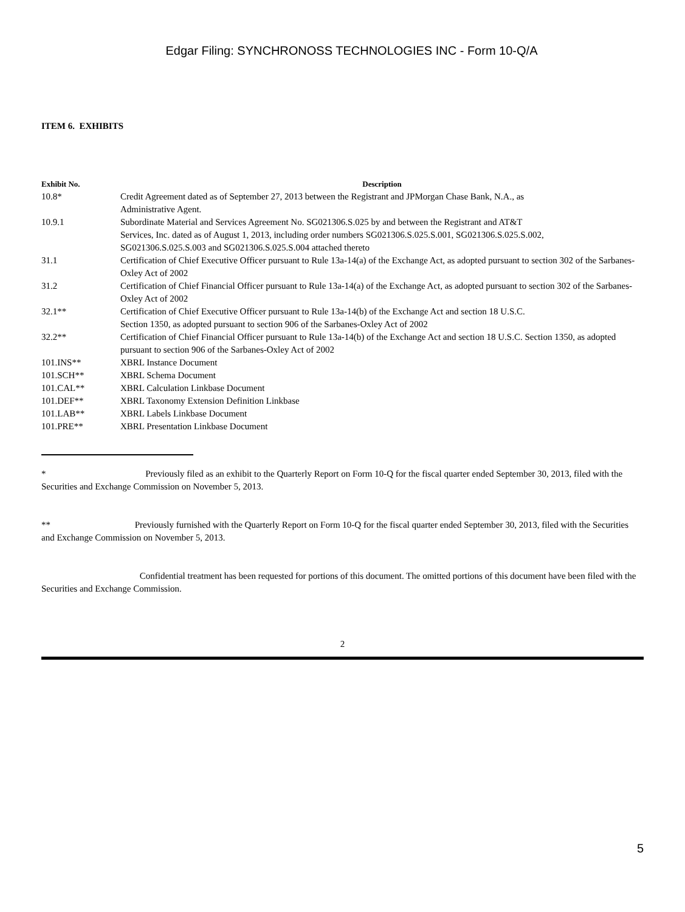Edgar Filing: SYNCHRONOSS TECHNOLOGIES INC - Form 10-Q/A
ITEM 6. EXHIBITS
| Exhibit No. | Description |
| --- | --- |
| 10.8* | Credit Agreement dated as of September 27, 2013 between the Registrant and JPMorgan Chase Bank, N.A., as Administrative Agent. |
| 10.9.1 | Subordinate Material and Services Agreement No. SG021306.S.025 by and between the Registrant and AT&T Services, Inc. dated as of August 1, 2013, including order numbers SG021306.S.025.S.001, SG021306.S.025.S.002, SG021306.S.025.S.003 and SG021306.S.025.S.004 attached thereto |
| 31.1 | Certification of Chief Executive Officer pursuant to Rule 13a-14(a) of the Exchange Act, as adopted pursuant to section 302 of the Sarbanes-Oxley Act of 2002 |
| 31.2 | Certification of Chief Financial Officer pursuant to Rule 13a-14(a) of the Exchange Act, as adopted pursuant to section 302 of the Sarbanes-Oxley Act of 2002 |
| 32.1** | Certification of Chief Executive Officer pursuant to Rule 13a-14(b) of the Exchange Act and section 18 U.S.C. Section 1350, as adopted pursuant to section 906 of the Sarbanes-Oxley Act of 2002 |
| 32.2** | Certification of Chief Financial Officer pursuant to Rule 13a-14(b) of the Exchange Act and section 18 U.S.C. Section 1350, as adopted pursuant to section 906 of the Sarbanes-Oxley Act of 2002 |
| 101.INS** | XBRL Instance Document |
| 101.SCH** | XBRL Schema Document |
| 101.CAL** | XBRL Calculation Linkbase Document |
| 101.DEF** | XBRL Taxonomy Extension Definition Linkbase |
| 101.LAB** | XBRL Labels Linkbase Document |
| 101.PRE** | XBRL Presentation Linkbase Document |
* Previously filed as an exhibit to the Quarterly Report on Form 10-Q for the fiscal quarter ended September 30, 2013, filed with the Securities and Exchange Commission on November 5, 2013.
** Previously furnished with the Quarterly Report on Form 10-Q for the fiscal quarter ended September 30, 2013, filed with the Securities and Exchange Commission on November 5, 2013.
Confidential treatment has been requested for portions of this document. The omitted portions of this document have been filed with the Securities and Exchange Commission.
2
5